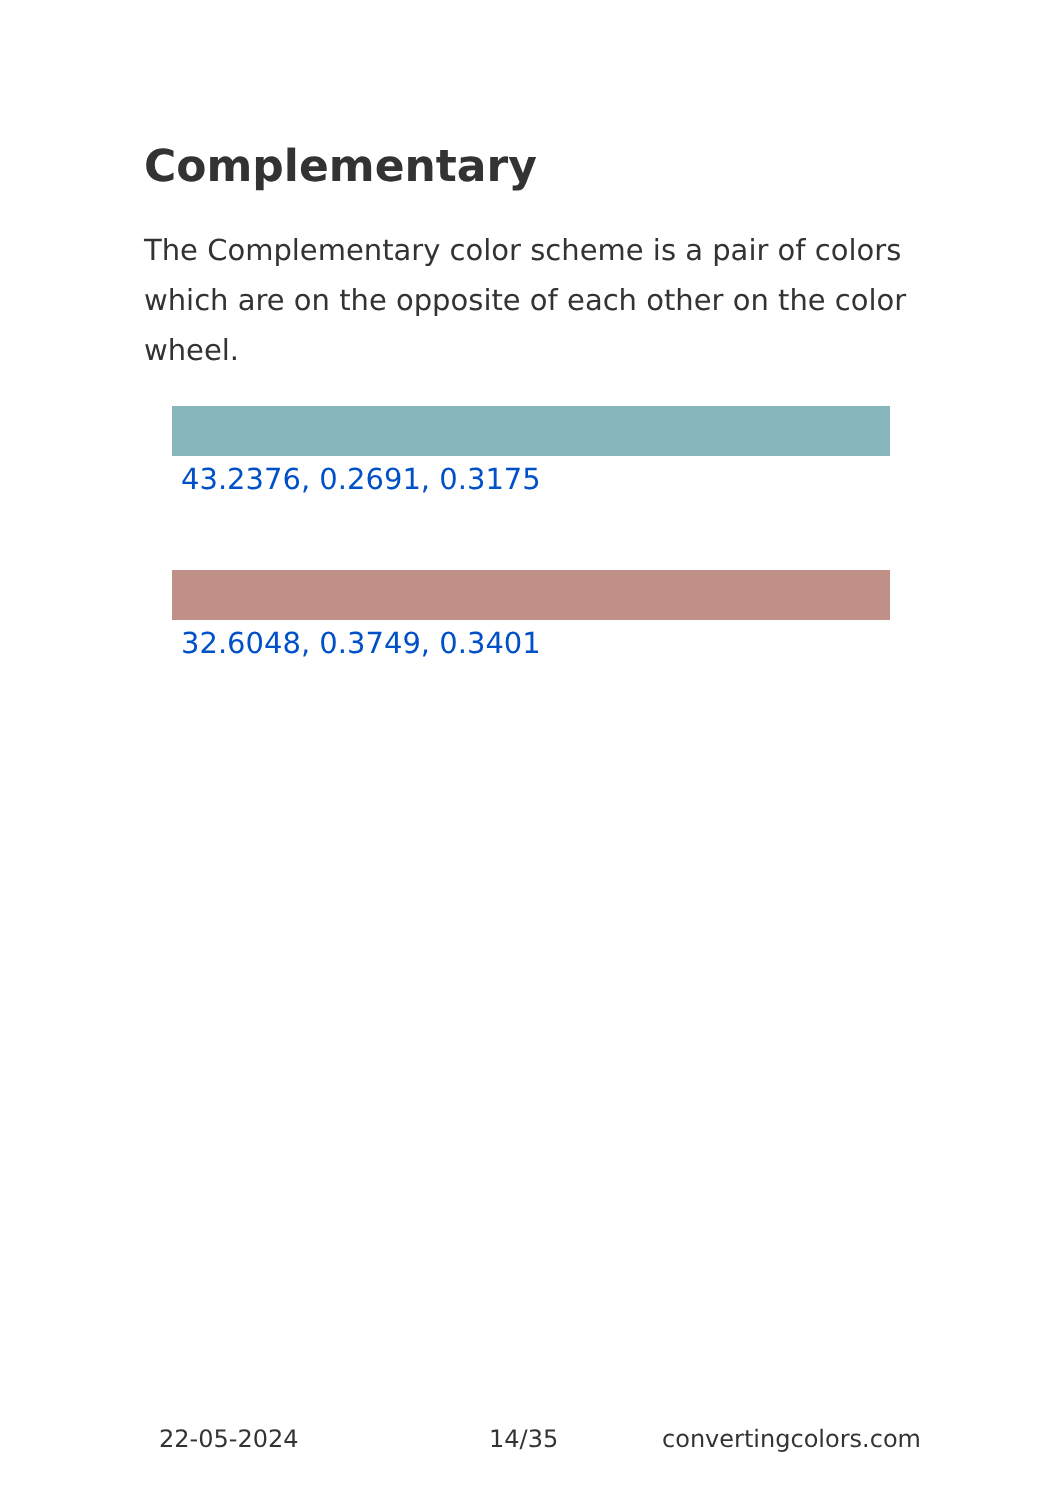Complementary
The Complementary color scheme is a pair of colors which are on the opposite of each other on the color wheel.
43.2376, 0.2691, 0.3175
32.6048, 0.3749, 0.3401
22-05-2024 14/35 convertingcolors.com